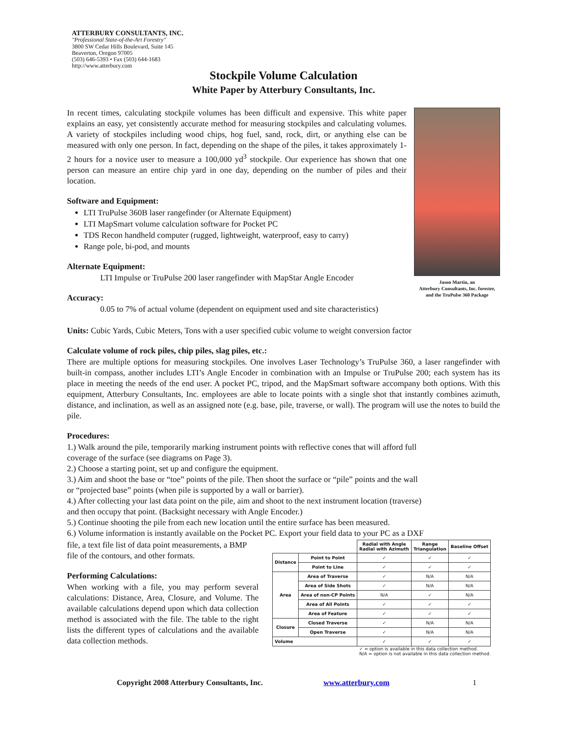ATTERBURY CONSULTANTS, INC.
"Professional State-of-the-Art Forestry"
3800 SW Cedar Hills Boulevard, Suite 145
Beaverton, Oregon 97005
(503) 646-5393 • Fax (503) 644-1683
http://www.atterbury.com
Stockpile Volume Calculation
White Paper by Atterbury Consultants, Inc.
Jason Martin, an
Atterbury Consultants, Inc. forester,
and the TruPulse 360 Package
In recent times, calculating stockpile volumes has been difficult and expensive. This white paper explains an easy, yet consistently accurate method for measuring stockpiles and calculating volumes. A variety of stockpiles including wood chips, hog fuel, sand, rock, dirt, or anything else can be measured with only one person. In fact, depending on the shape of the piles, it takes approximately 1-2 hours for a novice user to measure a 100,000 yd<sup>3</sup> stockpile. Our experience has shown that one person can measure an entire chip yard in one day, depending on the number of piles and their location.
Software and Equipment:
LTI TruPulse 360B laser rangefinder (or Alternate Equipment)
LTI MapSmart volume calculation software for Pocket PC
TDS Recon handheld computer (rugged, lightweight, waterproof, easy to carry)
Range pole, bi-pod, and mounts
Alternate Equipment:
LTI Impulse or TruPulse 200 laser rangefinder with MapStar Angle Encoder
Accuracy:
0.05 to 7% of actual volume (dependent on equipment used and site characteristics)
Units: Cubic Yards, Cubic Meters, Tons with a user specified cubic volume to weight conversion factor
Calculate volume of rock piles, chip piles, slag piles, etc.:
There are multiple options for measuring stockpiles. One involves Laser Technology’s TruPulse 360, a laser rangefinder with built-in compass, another includes LTI’s Angle Encoder in combination with an Impulse or TruPulse 200; each system has its place in meeting the needs of the end user. A pocket PC, tripod, and the MapSmart software accompany both options. With this equipment, Atterbury Consultants, Inc. employees are able to locate points with a single shot that instantly combines azimuth, distance, and inclination, as well as an assigned note (e.g. base, pile, traverse, or wall). The program will use the notes to build the pile.
Procedures:
1.) Walk around the pile, temporarily marking instrument points with reflective cones that will afford full
coverage of the surface (see diagrams on Page 3).
2.) Choose a starting point, set up and configure the equipment.
3.) Aim and shoot the base or “toe” points of the pile. Then shoot the surface or “pile” points and the wall
or “projected base” points (when pile is supported by a wall or barrier).
4.) After collecting your last data point on the pile, aim and shoot to the next instrument location (traverse)
and then occupy that point. (Backsight necessary with Angle Encoder.)
5.) Continue shooting the pile from each new location until the entire surface has been measured.
6.) Volume information is instantly available on the Pocket PC. Export your field data to your PC as a DXF
file, a text file list of data point measurements, a BMP file of the contours, and other formats.
Performing Calculations:
When working with a file, you may perform several calculations: Distance, Area, Closure, and Volume. The available calculations depend upon which data collection method is associated with the file. The table to the right lists the different types of calculations and the available data collection methods.
| | | Radial with Angle Radial with Azimuth | Range Triangulation | Baseline Offset |
| --- | --- | --- | --- | --- |
| Distance | Point to Point | ✓ | ✓ | ✓ |
| | Point to Line | ✓ | ✓ | ✓ |
| Area | Area of Traverse | ✓ | N/A | N/A |
| | Area of Side Shots | ✓ | N/A | N/A |
| | Area of non-CP Points | N/A | ✓ | N/A |
| | Area of All Points | ✓ | ✓ | ✓ |
| | Area of Feature | ✓ | ✓ | ✓ |
| Closure | Closed Traverse | ✓ | N/A | N/A |
| | Open Traverse | ✓ | N/A | N/A |
| Volume | | ✓ | ✓ | ✓ |
✓ = option is available in this data collection method.
N/A = option is not available in this data collection method.
Copyright 2008 Atterbury Consultants, Inc. www.atterbury.com 1